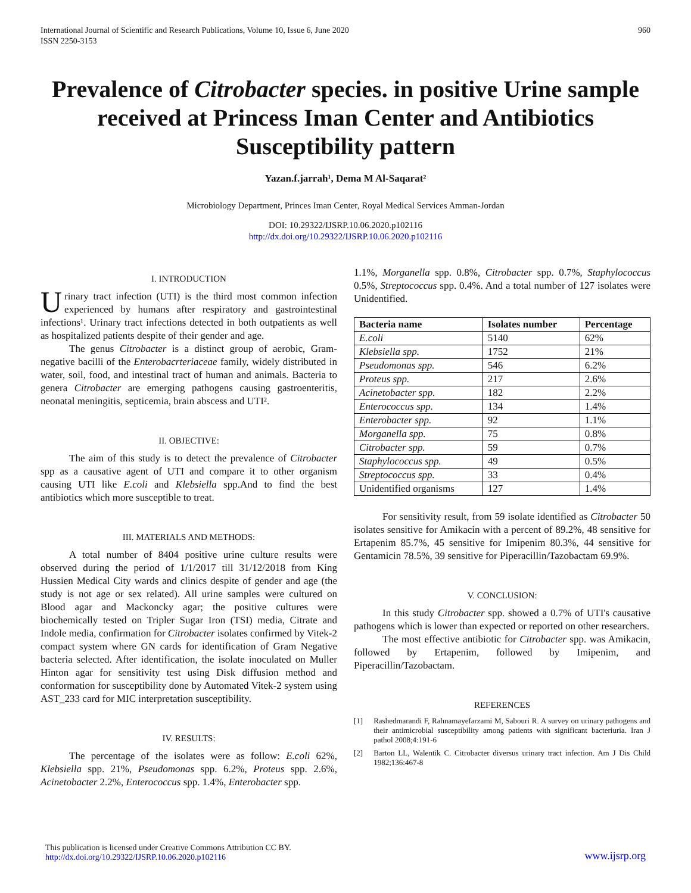International Journal of Scientific and Research Publications, Volume 10, Issue 6, June 2020
ISSN 2250-3153
960
Prevalence of Citrobacter species. in positive Urine sample received at Princess Iman Center and Antibiotics Susceptibility pattern
Yazan.f.jarrah¹, Dema M Al-Saqarat²
Microbiology Department, Princes Iman Center, Royal Medical Services Amman-Jordan
DOI: 10.29322/IJSRP.10.06.2020.p102116
http://dx.doi.org/10.29322/IJSRP.10.06.2020.p102116
I. INTRODUCTION
Urinary tract infection (UTI) is the third most common infection experienced by humans after respiratory and gastrointestinal infections¹. Urinary tract infections detected in both outpatients as well as hospitalized patients despite of their gender and age.
The genus Citrobacter is a distinct group of aerobic, Gram-negative bacilli of the Enterobacrteriaceae family, widely distributed in water, soil, food, and intestinal tract of human and animals. Bacteria to genera Citrobacter are emerging pathogens causing gastroenteritis, neonatal meningitis, septicemia, brain abscess and UTI².
II. OBJECTIVE:
The aim of this study is to detect the prevalence of Citrobacter spp as a causative agent of UTI and compare it to other organism causing UTI like E.coli and Klebsiella spp.And to find the best antibiotics which more susceptible to treat.
III. MATERIALS AND METHODS:
A total number of 8404 positive urine culture results were observed during the period of 1/1/2017 till 31/12/2018 from King Hussien Medical City wards and clinics despite of gender and age (the study is not age or sex related). All urine samples were cultured on Blood agar and Mackoncky agar; the positive cultures were biochemically tested on Tripler Sugar Iron (TSI) media, Citrate and Indole media, confirmation for Citrobacter isolates confirmed by Vitek-2 compact system where GN cards for identification of Gram Negative bacteria selected. After identification, the isolate inoculated on Muller Hinton agar for sensitivity test using Disk diffusion method and conformation for susceptibility done by Automated Vitek-2 system using AST_233 card for MIC interpretation susceptibility.
IV. RESULTS:
The percentage of the isolates were as follow: E.coli 62%, Klebsiella spp. 21%, Pseudomonas spp. 6.2%, Proteus spp. 2.6%, Acinetobacter 2.2%, Enterococcus spp. 1.4%, Enterobacter spp.
1.1%, Morganella spp. 0.8%, Citrobacter spp. 0.7%, Staphylococcus 0.5%, Streptococcus spp. 0.4%. And a total number of 127 isolates were Unidentified.
| Bacteria name | Isolates number | Percentage |
| --- | --- | --- |
| E.coli | 5140 | 62% |
| Klebsiella spp. | 1752 | 21% |
| Pseudomonas spp. | 546 | 6.2% |
| Proteus spp. | 217 | 2.6% |
| Acinetobacter spp. | 182 | 2.2% |
| Enterococcus spp. | 134 | 1.4% |
| Enterobacter spp. | 92 | 1.1% |
| Morganella spp. | 75 | 0.8% |
| Citrobacter spp. | 59 | 0.7% |
| Staphylococcus spp. | 49 | 0.5% |
| Streptococcus spp. | 33 | 0.4% |
| Unidentified organisms | 127 | 1.4% |
For sensitivity result, from 59 isolate identified as Citrobacter 50 isolates sensitive for Amikacin with a percent of 89.2%, 48 sensitive for Ertapenim 85.7%, 45 sensitive for Imipenim 80.3%, 44 sensitive for Gentamicin 78.5%, 39 sensitive for Piperacillin/Tazobactam 69.9%.
V. CONCLUSION:
In this study Citrobacter spp. showed a 0.7% of UTI's causative pathogens which is lower than expected or reported on other researchers.
The most effective antibiotic for Citrobacter spp. was Amikacin, followed by Ertapenim, followed by Imipenim, and Piperacillin/Tazobactam.
REFERENCES
[1] Rashedmarandi F, Rahnamayefarzami M, Sabouri R. A survey on urinary pathogens and their antimicrobial susceptibility among patients with significant bacteriuria. Iran J pathol 2008;4:191-6
[2] Barton LL, Walentik C. Citrobacter diversus urinary tract infection. Am J Dis Child 1982;136:467-8
This publication is licensed under Creative Commons Attribution CC BY.
http://dx.doi.org/10.29322/IJSRP.10.06.2020.p102116
www.ijsrp.org